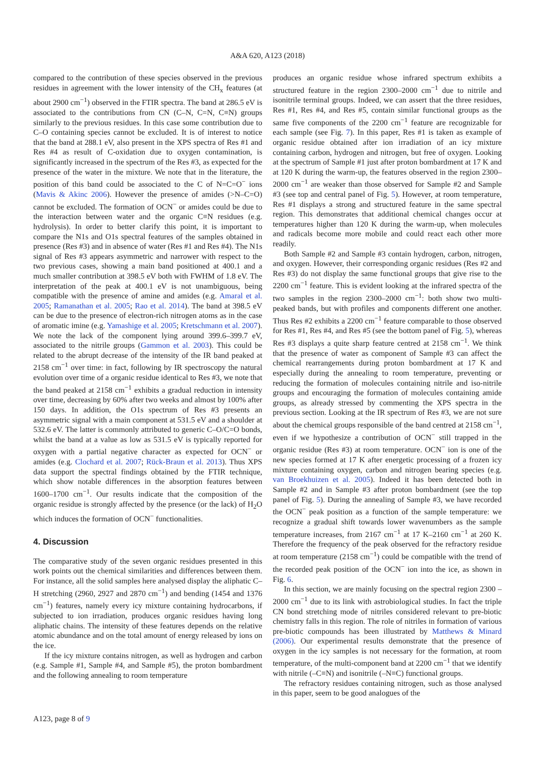A&A 620, A123 (2018)
compared to the contribution of these species observed in the previous residues in agreement with the lower intensity of the CH<sub>x</sub> features (at about 2900 cm<sup>−1</sup>) observed in the FTIR spectra. The band at 286.5 eV is associated to the contributions from CN (C–N, C=N, C≡N) groups similarly to the previous residues. In this case some contribution due to C–O containing species cannot be excluded. It is of interest to notice that the band at 288.1 eV, also present in the XPS spectra of Res #1 and Res #4 as result of C-oxidation due to oxygen contamination, is significantly increased in the spectrum of the Res #3, as expected for the presence of the water in the mixture. We note that in the literature, the position of this band could be associated to the C of N=C=O<sup>−</sup> ions (Mavis & Akinc 2006). However the presence of amides (>N–C=O) cannot be excluded. The formation of OCN<sup>−</sup> or amides could be due to the interaction between water and the organic C≡N residues (e.g. hydrolysis). In order to better clarify this point, it is important to compare the N1s and O1s spectral features of the samples obtained in presence (Res #3) and in absence of water (Res #1 and Res #4). The N1s signal of Res #3 appears asymmetric and narrower with respect to the two previous cases, showing a main band positioned at 400.1 and a much smaller contribution at 398.5 eV both with FWHM of 1.8 eV. The interpretation of the peak at 400.1 eV is not unambiguous, being compatible with the presence of amine and amides (e.g. Amaral et al. 2005; Ramanathan et al. 2005; Rao et al. 2014). The band at 398.5 eV can be due to the presence of electron-rich nitrogen atoms as in the case of aromatic imine (e.g. Yamashige et al. 2005; Kretschmann et al. 2007). We note the lack of the component lying around 399.6–399.7 eV, associated to the nitrile groups (Gammon et al. 2003). This could be related to the abrupt decrease of the intensity of the IR band peaked at 2158 cm<sup>−1</sup> over time: in fact, following by IR spectroscopy the natural evolution over time of a organic residue identical to Res #3, we note that the band peaked at 2158 cm<sup>−1</sup> exhibits a gradual reduction in intensity over time, decreasing by 60% after two weeks and almost by 100% after 150 days. In addition, the O1s spectrum of Res #3 presents an asymmetric signal with a main component at 531.5 eV and a shoulder at 532.6 eV. The latter is commonly attributed to generic C–O/C=O bonds, whilst the band at a value as low as 531.5 eV is typically reported for oxygen with a partial negative character as expected for OCN<sup>−</sup> or amides (e.g. Clochard et al. 2007; Rück-Braun et al. 2013). Thus XPS data support the spectral findings obtained by the FTIR technique, which show notable differences in the absorption features between 1600–1700 cm<sup>−1</sup>. Our results indicate that the composition of the organic residue is strongly affected by the presence (or the lack) of H<sub>2</sub>O which induces the formation of OCN<sup>−</sup> functionalities.
4. Discussion
The comparative study of the seven organic residues presented in this work points out the chemical similarities and differences between them. For instance, all the solid samples here analysed display the aliphatic C–H stretching (2960, 2927 and 2870 cm<sup>−1</sup>) and bending (1454 and 1376 cm<sup>−1</sup>) features, namely every icy mixture containing hydrocarbons, if subjected to ion irradiation, produces organic residues having long aliphatic chains. The intensity of these features depends on the relative atomic abundance and on the total amount of energy released by ions on the ice.
If the icy mixture contains nitrogen, as well as hydrogen and carbon (e.g. Sample #1, Sample #4, and Sample #5), the proton bombardment and the following annealing to room temperature
produces an organic residue whose infrared spectrum exhibits a structured feature in the region 2300–2000 cm<sup>−1</sup> due to nitrile and isonitrile terminal groups. Indeed, we can assert that the three residues, Res #1, Res #4, and Res #5, contain similar functional groups as the same five components of the 2200 cm<sup>−1</sup> feature are recognizable for each sample (see Fig. 7). In this paper, Res #1 is taken as example of organic residue obtained after ion irradiation of an icy mixture containing carbon, hydrogen and nitrogen, but free of oxygen. Looking at the spectrum of Sample #1 just after proton bombardment at 17 K and at 120 K during the warm-up, the features observed in the region 2300–2000 cm<sup>−1</sup> are weaker than those observed for Sample #2 and Sample #3 (see top and central panel of Fig. 5). However, at room temperature, Res #1 displays a strong and structured feature in the same spectral region. This demonstrates that additional chemical changes occur at temperatures higher than 120 K during the warm-up, when molecules and radicals become more mobile and could react each other more readily.
Both Sample #2 and Sample #3 contain hydrogen, carbon, nitrogen, and oxygen. However, their corresponding organic residues (Res #2 and Res #3) do not display the same functional groups that give rise to the 2200 cm<sup>−1</sup> feature. This is evident looking at the infrared spectra of the two samples in the region 2300–2000 cm<sup>−1</sup>: both show two multi-peaked bands, but with profiles and components different one another. Thus Res #2 exhibits a 2200 cm<sup>−1</sup> feature comparable to those observed for Res #1, Res #4, and Res #5 (see the bottom panel of Fig. 5), whereas Res #3 displays a quite sharp feature centred at 2158 cm<sup>−1</sup>. We think that the presence of water as component of Sample #3 can affect the chemical rearrangements during proton bombardment at 17 K and especially during the annealing to room temperature, preventing or reducing the formation of molecules containing nitrile and iso-nitrile groups and encouraging the formation of molecules containing amide groups, as already stressed by commenting the XPS spectra in the previous section. Looking at the IR spectrum of Res #3, we are not sure about the chemical groups responsible of the band centred at 2158 cm<sup>−1</sup>, even if we hypothesize a contribution of OCN<sup>−</sup> still trapped in the organic residue (Res #3) at room temperature. OCN<sup>−</sup> ion is one of the new species formed at 17 K after energetic processing of a frozen icy mixture containing oxygen, carbon and nitrogen bearing species (e.g. van Broekhuizen et al. 2005). Indeed it has been detected both in Sample #2 and in Sample #3 after proton bombardment (see the top panel of Fig. 5). During the annealing of Sample #3, we have recorded the OCN<sup>−</sup> peak position as a function of the sample temperature: we recognize a gradual shift towards lower wavenumbers as the sample temperature increases, from 2167 cm<sup>−1</sup> at 17 K–2160 cm<sup>−1</sup> at 260 K. Therefore the frequency of the peak observed for the refractory residue at room temperature (2158 cm<sup>−1</sup>) could be compatible with the trend of the recorded peak position of the OCN<sup>−</sup> ion into the ice, as shown in Fig. 6.
In this section, we are mainly focusing on the spectral region 2300 – 2000 cm<sup>−1</sup> due to its link with astrobiological studies. In fact the triple CN bond stretching mode of nitriles considered relevant to pre-biotic chemistry falls in this region. The role of nitriles in formation of various pre-biotic compounds has been illustrated by Matthews & Minard (2006). Our experimental results demonstrate that the presence of oxygen in the icy samples is not necessary for the formation, at room temperature, of the multi-component band at 2200 cm<sup>−1</sup> that we identify with nitrile (–C≡N) and isonitrile (–N≡C) functional groups.
The refractory residues containing nitrogen, such as those analysed in this paper, seem to be good analogues of the
A123, page 8 of 9